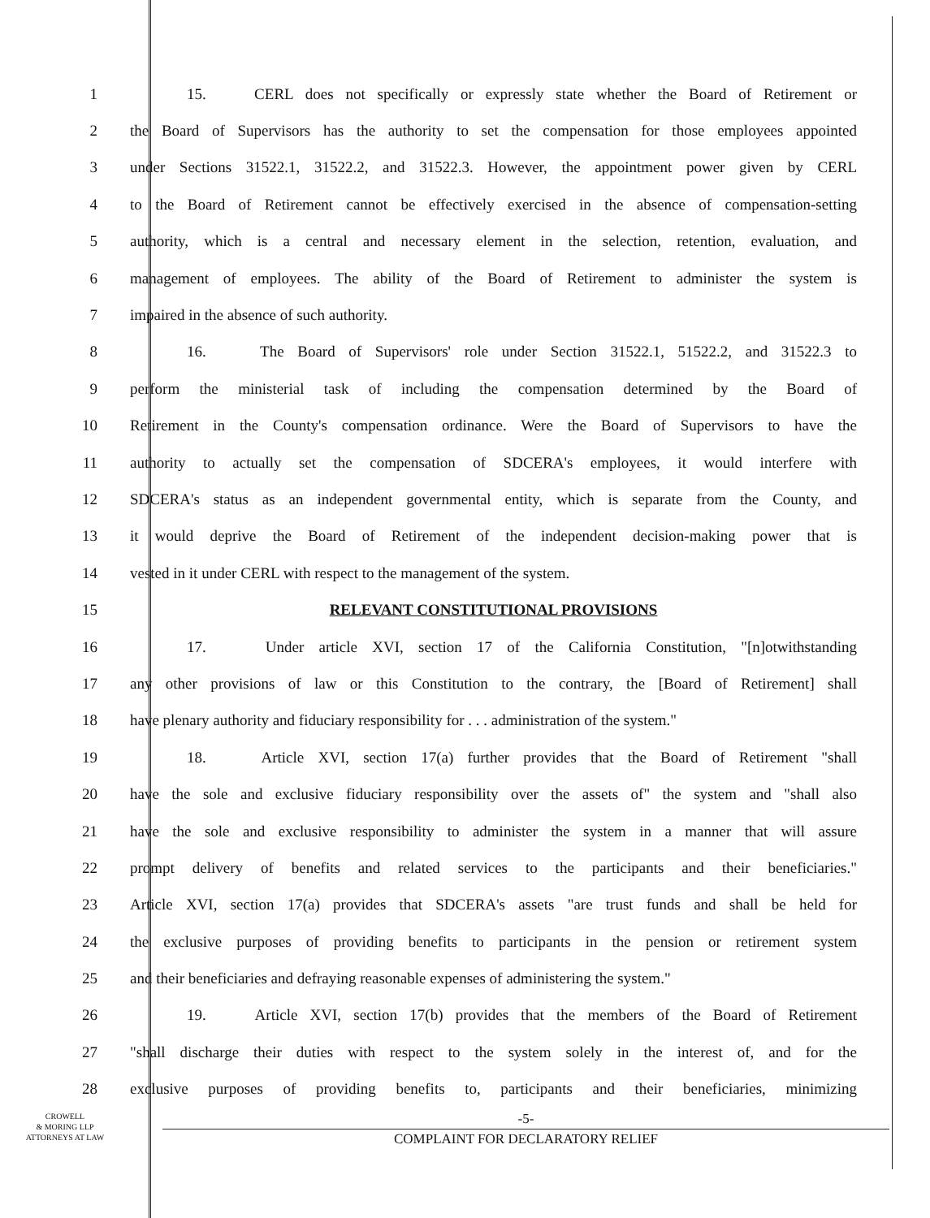1 15. CERL does not specifically or expressly state whether the Board of Retirement or
2 the Board of Supervisors has the authority to set the compensation for those employees appointed
3 under Sections 31522.1, 31522.2, and 31522.3. However, the appointment power given by CERL
4 to the Board of Retirement cannot be effectively exercised in the absence of compensation-setting
5 authority, which is a central and necessary element in the selection, retention, evaluation, and
6 management of employees. The ability of the Board of Retirement to administer the system is
7 impaired in the absence of such authority.
8 16. The Board of Supervisors' role under Section 31522.1, 51522.2, and 31522.3 to
9 perform the ministerial task of including the compensation determined by the Board of
10 Retirement in the County's compensation ordinance. Were the Board of Supervisors to have the
11 authority to actually set the compensation of SDCERA's employees, it would interfere with
12 SDCERA's status as an independent governmental entity, which is separate from the County, and
13 it would deprive the Board of Retirement of the independent decision-making power that is
14 vested in it under CERL with respect to the management of the system.
15 RELEVANT CONSTITUTIONAL PROVISIONS
16 17. Under article XVI, section 17 of the California Constitution, "[n]otwithstanding
17 any other provisions of law or this Constitution to the contrary, the [Board of Retirement] shall
18 have plenary authority and fiduciary responsibility for . . . administration of the system."
19 18. Article XVI, section 17(a) further provides that the Board of Retirement "shall
20 have the sole and exclusive fiduciary responsibility over the assets of" the system and "shall also
21 have the sole and exclusive responsibility to administer the system in a manner that will assure
22 prompt delivery of benefits and related services to the participants and their beneficiaries."
23 Article XVI, section 17(a) provides that SDCERA's assets "are trust funds and shall be held for
24 the exclusive purposes of providing benefits to participants in the pension or retirement system
25 and their beneficiaries and defraying reasonable expenses of administering the system."
26 19. Article XVI, section 17(b) provides that the members of the Board of Retirement
27 "shall discharge their duties with respect to the system solely in the interest of, and for the
28 exclusive purposes of providing benefits to, participants and their beneficiaries, minimizing
CROWELL
& MORING LLP
ATTORNEYS AT LAW
-5-
COMPLAINT FOR DECLARATORY RELIEF